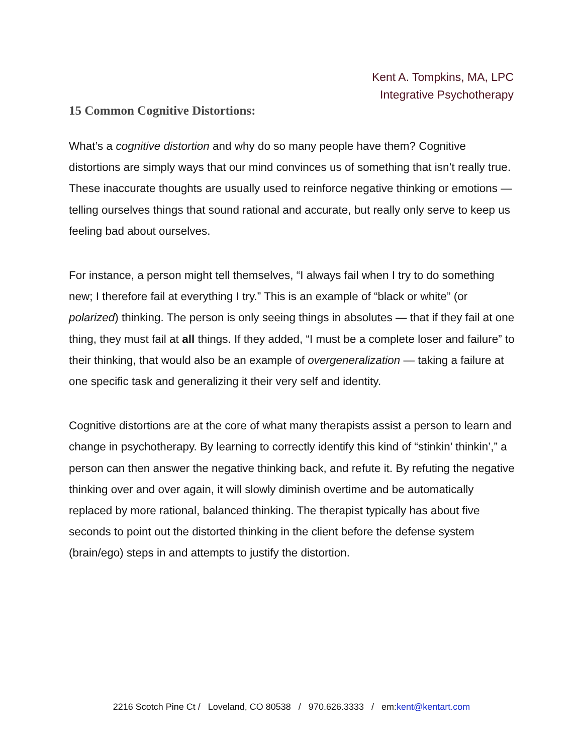Kent A. Tompkins, MA, LPC
Integrative Psychotherapy
15 Common Cognitive Distortions:
What’s a cognitive distortion and why do so many people have them? Cognitive distortions are simply ways that our mind convinces us of something that isn’t really true. These inaccurate thoughts are usually used to reinforce negative thinking or emotions — telling ourselves things that sound rational and accurate, but really only serve to keep us feeling bad about ourselves.
For instance, a person might tell themselves, “I always fail when I try to do something new; I therefore fail at everything I try.” This is an example of “black or white” (or polarized) thinking. The person is only seeing things in absolutes — that if they fail at one thing, they must fail at all things. If they added, “I must be a complete loser and failure” to their thinking, that would also be an example of overgeneralization — taking a failure at one specific task and generalizing it their very self and identity.
Cognitive distortions are at the core of what many therapists assist a person to learn and change in psychotherapy. By learning to correctly identify this kind of “stinkin’ thinkin’,” a person can then answer the negative thinking back, and refute it. By refuting the negative thinking over and over again, it will slowly diminish overtime and be automatically replaced by more rational, balanced thinking. The therapist typically has about five seconds to point out the distorted thinking in the client before the defense system (brain/ego) steps in and attempts to justify the distortion.
2216 Scotch Pine Ct / Loveland, CO 80538 / 970.626.3333 / em:kent@kentart.com